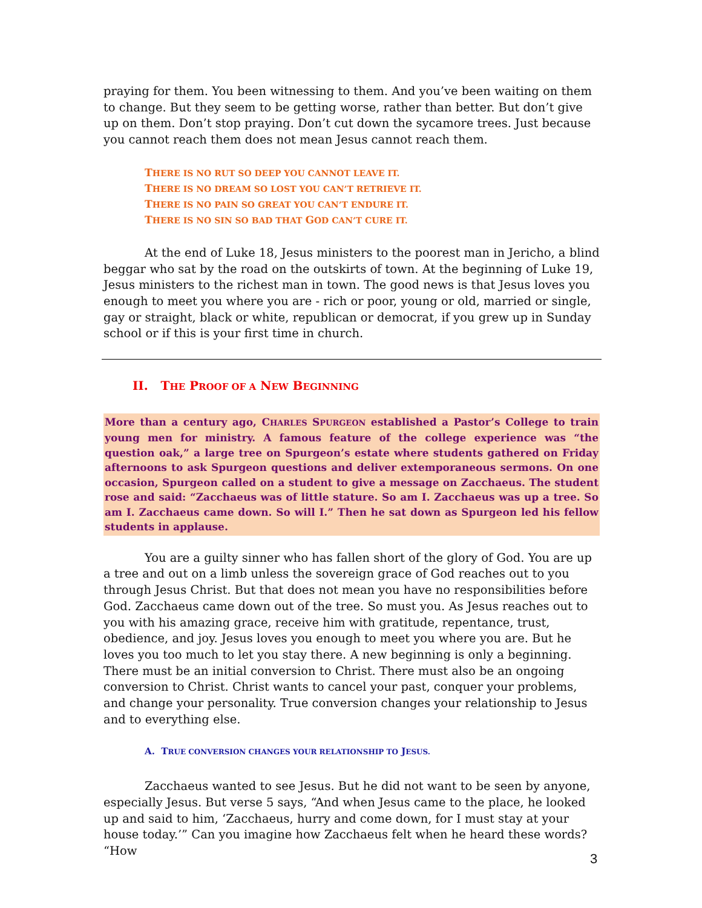praying for them. You been witnessing to them. And you’ve been waiting on them to change. But they seem to be getting worse, rather than better. But don’t give up on them. Don’t stop praying. Don’t cut down the sycamore trees. Just because you cannot reach them does not mean Jesus cannot reach them.
THERE IS NO RUT SO DEEP YOU CANNOT LEAVE IT.
THERE IS NO DREAM SO LOST YOU CAN’T RETRIEVE IT.
THERE IS NO PAIN SO GREAT YOU CAN’T ENDURE IT.
THERE IS NO SIN SO BAD THAT GOD CAN’T CURE IT.
At the end of Luke 18, Jesus ministers to the poorest man in Jericho, a blind beggar who sat by the road on the outskirts of town. At the beginning of Luke 19, Jesus ministers to the richest man in town. The good news is that Jesus loves you enough to meet you where you are - rich or poor, young or old, married or single, gay or straight, black or white, republican or democrat, if you grew up in Sunday school or if this is your first time in church.
II. THE PROOF OF A NEW BEGINNING
More than a century ago, CHARLES SPURGEON established a Pastor’s College to train young men for ministry. A famous feature of the college experience was “the question oak,” a large tree on Spurgeon’s estate where students gathered on Friday afternoons to ask Spurgeon questions and deliver extemporaneous sermons. On one occasion, Spurgeon called on a student to give a message on Zacchaeus. The student rose and said: “Zacchaeus was of little stature. So am I. Zacchaeus was up a tree. So am I. Zacchaeus came down. So will I.” Then he sat down as Spurgeon led his fellow students in applause.
You are a guilty sinner who has fallen short of the glory of God. You are up a tree and out on a limb unless the sovereign grace of God reaches out to you through Jesus Christ. But that does not mean you have no responsibilities before God. Zacchaeus came down out of the tree. So must you. As Jesus reaches out to you with his amazing grace, receive him with gratitude, repentance, trust, obedience, and joy. Jesus loves you enough to meet you where you are. But he loves you too much to let you stay there. A new beginning is only a beginning. There must be an initial conversion to Christ. There must also be an ongoing conversion to Christ. Christ wants to cancel your past, conquer your problems, and change your personality. True conversion changes your relationship to Jesus and to everything else.
A. TRUE CONVERSION CHANGES YOUR RELATIONSHIP TO JESUS.
Zacchaeus wanted to see Jesus. But he did not want to be seen by anyone, especially Jesus. But verse 5 says, “And when Jesus came to the place, he looked up and said to him, ‘Zacchaeus, hurry and come down, for I must stay at your house today.’” Can you imagine how Zacchaeus felt when he heard these words? “How
3